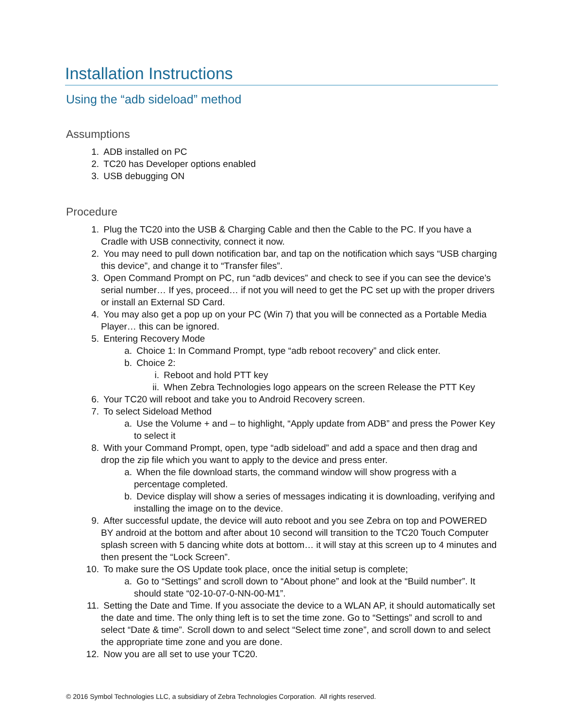Installation Instructions
Using the “adb sideload” method
Assumptions
1. ADB installed on PC
2. TC20 has Developer options enabled
3. USB debugging ON
Procedure
1. Plug the TC20 into the USB & Charging Cable and then the Cable to the PC. If you have a Cradle with USB connectivity, connect it now.
2. You may need to pull down notification bar, and tap on the notification which says “USB charging this device”, and change it to “Transfer files”.
3. Open Command Prompt on PC, run “adb devices” and check to see if you can see the device’s serial number… If yes, proceed… if not you will need to get the PC set up with the proper drivers or install an External SD Card.
4. You may also get a pop up on your PC (Win 7) that you will be connected as a Portable Media Player… this can be ignored.
5. Entering Recovery Mode
a. Choice 1: In Command Prompt, type “adb reboot recovery” and click enter.
b. Choice 2:
i. Reboot and hold PTT key
ii.
When Zebra Technologies logo appears on the screen Release the PTT Key
6. Your TC20 will reboot and take you to Android Recovery screen.
7. To select Sideload Method
a. Use the Volume + and – to highlight, “Apply update from ADB” and press the Power Key to select it
8. With your Command Prompt, open, type “adb sideload” and add a space and then drag and drop the zip file which you want to apply to the device and press enter.
a. When the file download starts, the command window will show progress with a percentage completed.
b. Device display will show a series of messages indicating it is downloading, verifying and installing the image on to the device.
9. After successful update, the device will auto reboot and you see Zebra on top and POWERED BY android at the bottom and after about 10 second will transition to the TC20 Touch Computer splash screen with 5 dancing white dots at bottom… it will stay at this screen up to 4 minutes and then present the “Lock Screen”.
10.
To make sure the OS Update took place, once the initial setup is complete;
a. Go to “Settings” and scroll down to “About phone” and look at the “Build number”. It should state “02-10-07-0-NN-00-M1”.
11.
Setting the Date and Time. If you associate the device to a WLAN AP, it should automatically set the date and time. The only thing left is to set the time zone. Go to “Settings” and scroll to and select “Date & time”. Scroll down to and select “Select time zone”, and scroll down to and select the appropriate time zone and you are done.
12.
Now you are all set to use your TC20.
© 2016 Symbol Technologies LLC, a subsidiary of Zebra Technologies Corporation. All rights reserved.